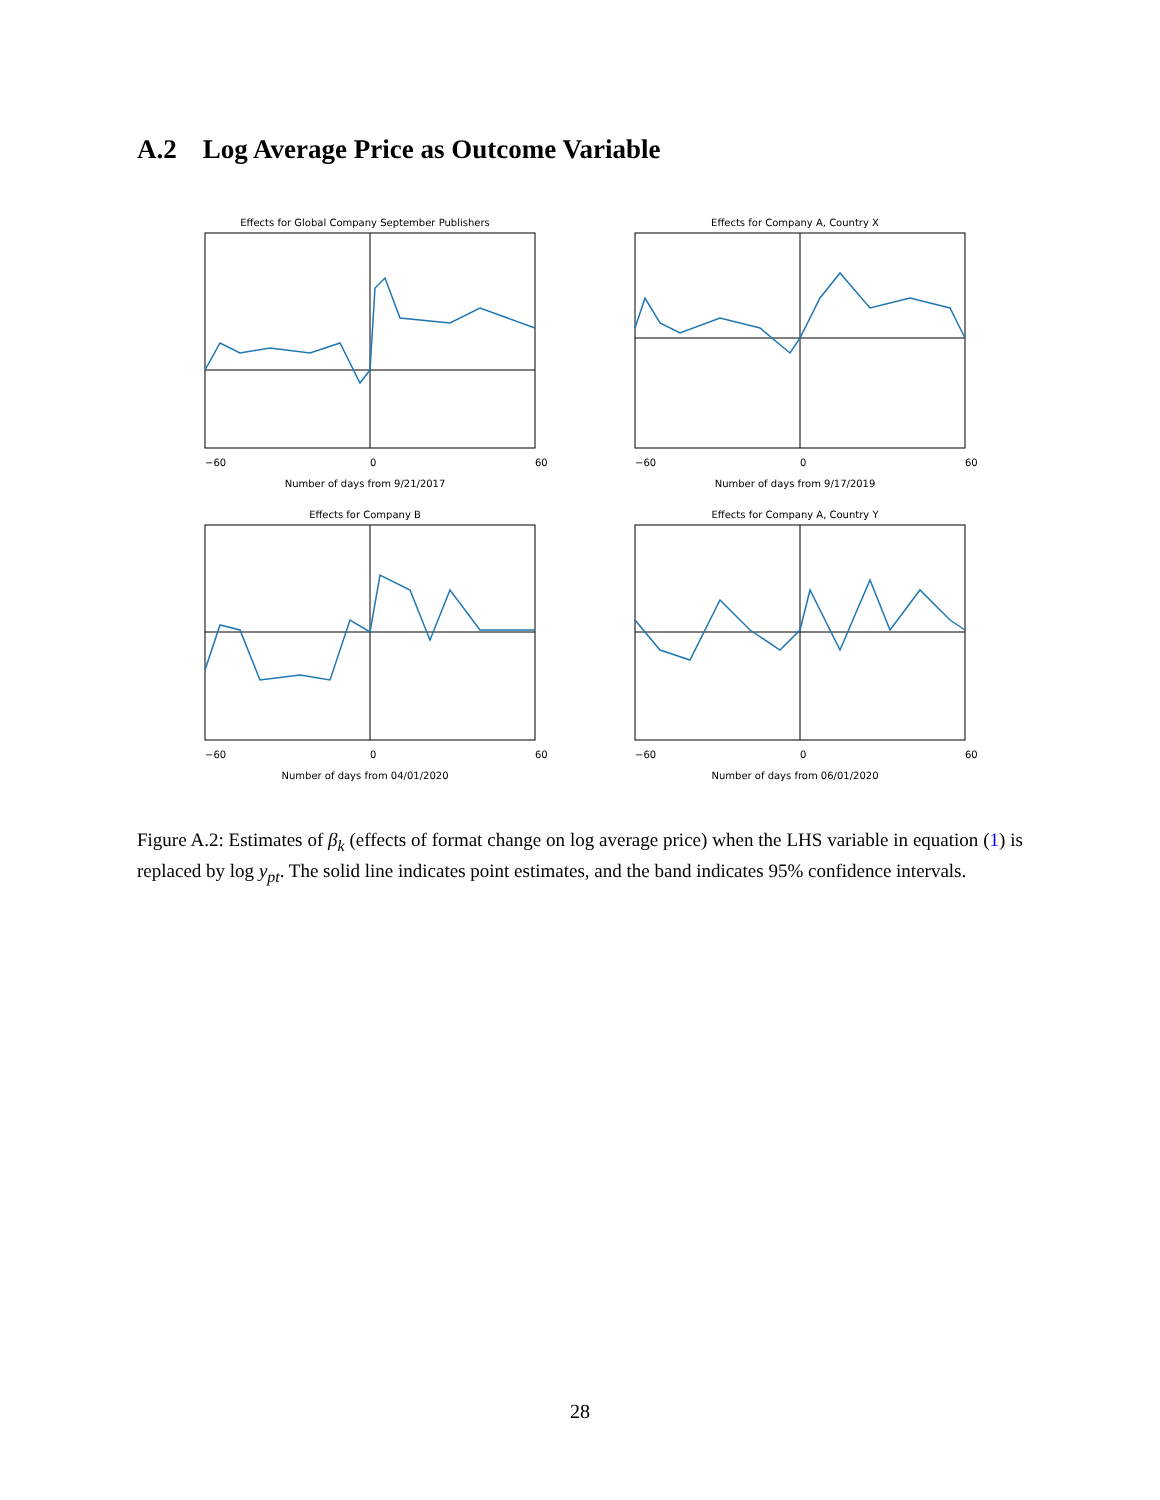A.2 Log Average Price as Outcome Variable
Effects for Global Company September Publishers
−60
0
60
Number of days from 9/21/2017
Effects for Company A, Country X
−60
0
60
Number of days from 9/17/2019
Effects for Company B
−60
0
60
Number of days from 04/01/2020
Effects for Company A, Country Y
−60
0
60
Number of days from 06/01/2020
Figure A.2: Estimates of β<sub>k</sub> (effects of format change on log average price) when the LHS variable in equation (1) is replaced by log y<sub>pt</sub>. The solid line indicates point estimates, and the band indicates 95% confidence intervals.
28